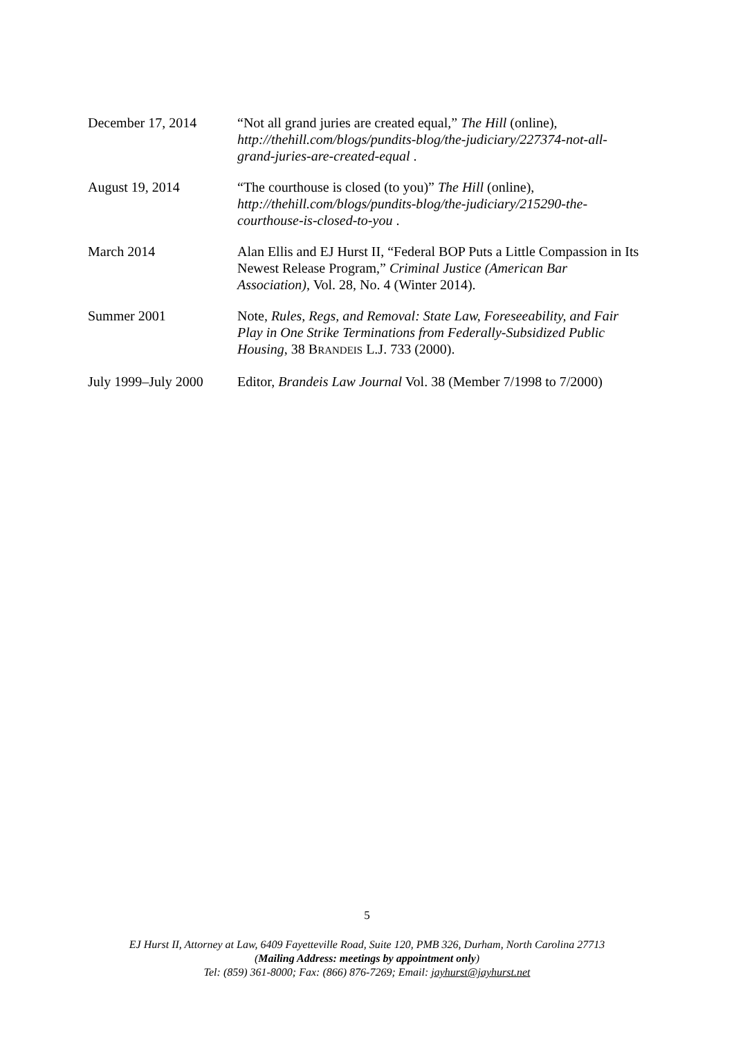December 17, 2014 “Not all grand juries are created equal,” The Hill (online), http://thehill.com/blogs/pundits-blog/the-judiciary/227374-not-all-grand-juries-are-created-equal .
August 19, 2014 “The courthouse is closed (to you)” The Hill (online), http://thehill.com/blogs/pundits-blog/the-judiciary/215290-the-courthouse-is-closed-to-you .
March 2014 Alan Ellis and EJ Hurst II, “Federal BOP Puts a Little Compassion in Its Newest Release Program,” Criminal Justice (American Bar Association), Vol. 28, No. 4 (Winter 2014).
Summer 2001 Note, Rules, Regs, and Removal: State Law, Foreseeability, and Fair Play in One Strike Terminations from Federally-Subsidized Public Housing, 38 BRANDEIS L.J. 733 (2000).
July 1999–July 2000
Editor, Brandeis Law Journal Vol. 38 (Member 7/1998 to 7/2000)
5
EJ Hurst II, Attorney at Law, 6409 Fayetteville Road, Suite 120, PMB 326, Durham, North Carolina 27713
(Mailing Address: meetings by appointment only)
Tel: (859) 361-8000; Fax: (866) 876-7269; Email: jayhurst@jayhurst.net